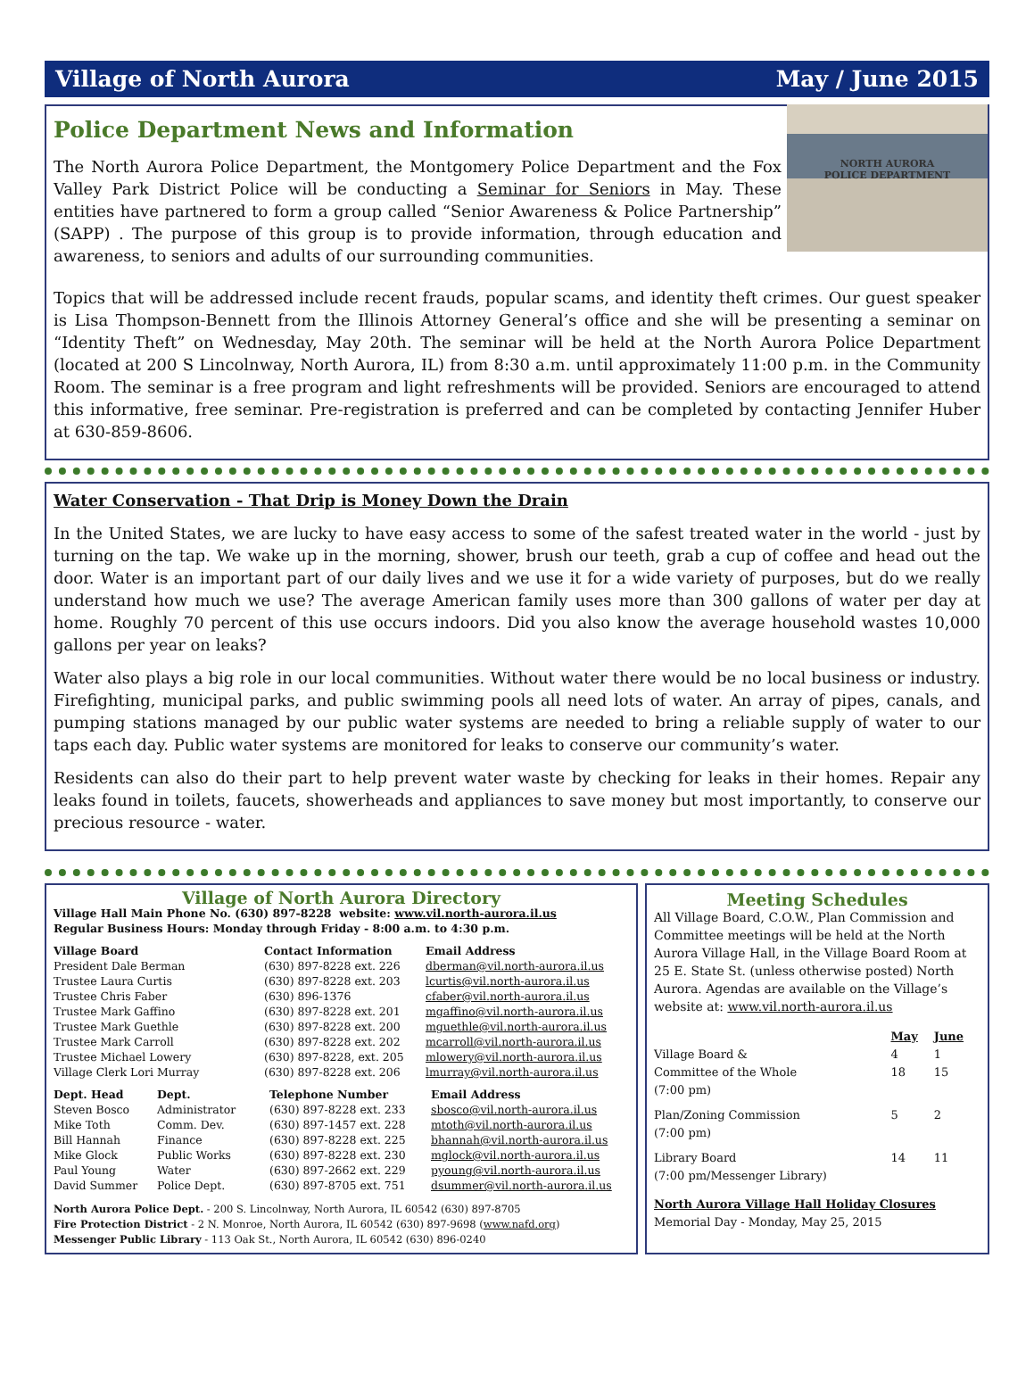Village of North Aurora May / June 2015
NORTH AURORA
POLICE DEPARTMENT
Police Department News and Information
The North Aurora Police Department, the Montgomery Police Department and the Fox Valley Park District Police will be conducting a Seminar for Seniors in May. These entities have partnered to form a group called “Senior Awareness & Police Partnership” (SAPP) . The purpose of this group is to provide information, through education and awareness, to seniors and adults of our surrounding communities.
Topics that will be addressed include recent frauds, popular scams, and identity theft crimes. Our guest speaker is Lisa Thompson-Bennett from the Illinois Attorney General’s office and she will be presenting a seminar on “Identity Theft” on Wednesday, May 20th. The seminar will be held at the North Aurora Police Department (located at 200 S Lincolnway, North Aurora, IL) from 8:30 a.m. until approximately 11:00 p.m. in the Community Room. The seminar is a free program and light refreshments will be provided. Seniors are encouraged to attend this informative, free seminar. Pre-registration is preferred and can be completed by contacting Jennifer Huber at 630-859-8606.
Water Conservation - That Drip is Money Down the Drain
In the United States, we are lucky to have easy access to some of the safest treated water in the world - just by turning on the tap. We wake up in the morning, shower, brush our teeth, grab a cup of coffee and head out the door. Water is an important part of our daily lives and we use it for a wide variety of purposes, but do we really understand how much we use? The average American family uses more than 300 gallons of water per day at home. Roughly 70 percent of this use occurs indoors. Did you also know the average household wastes 10,000 gallons per year on leaks?
Water also plays a big role in our local communities. Without water there would be no local business or industry. Firefighting, municipal parks, and public swimming pools all need lots of water. An array of pipes, canals, and pumping stations managed by our public water systems are needed to bring a reliable supply of water to our taps each day. Public water systems are monitored for leaks to conserve our community’s water.
Residents can also do their part to help prevent water waste by checking for leaks in their homes. Repair any leaks found in toilets, faucets, showerheads and appliances to save money but most importantly, to conserve our precious resource - water.
Village of North Aurora Directory
Village Hall Main Phone No. (630) 897-8228 website: www.vil.north-aurora.il.us
Regular Business Hours: Monday through Friday - 8:00 a.m. to 4:30 p.m.
| Village Board | Contact Information | Email Address |
| --- | --- | --- |
| President Dale Berman | (630) 897-8228 ext. 226 | dberman@vil.north-aurora.il.us |
| Trustee Laura Curtis | (630) 897-8228 ext. 203 | lcurtis@vil.north-aurora.il.us |
| Trustee Chris Faber | (630) 896-1376 | cfaber@vil.north-aurora.il.us |
| Trustee Mark Gaffino | (630) 897-8228 ext. 201 | mgaffino@vil.north-aurora.il.us |
| Trustee Mark Guethle | (630) 897-8228 ext. 200 | mguethle@vil.north-aurora.il.us |
| Trustee Mark Carroll | (630) 897-8228 ext. 202 | mcarroll@vil.north-aurora.il.us |
| Trustee Michael Lowery | (630) 897-8228, ext. 205 | mlowery@vil.north-aurora.il.us |
| Village Clerk Lori Murray | (630) 897-8228 ext. 206 | lmurray@vil.north-aurora.il.us |
| Dept. Head | Dept. | Telephone Number | Email Address |
| --- | --- | --- | --- |
| Steven Bosco | Administrator | (630) 897-8228 ext. 233 | sbosco@vil.north-aurora.il.us |
| Mike Toth | Comm. Dev. | (630) 897-1457 ext. 228 | mtoth@vil.north-aurora.il.us |
| Bill Hannah | Finance | (630) 897-8228 ext. 225 | bhannah@vil.north-aurora.il.us |
| Mike Glock | Public Works | (630) 897-8228 ext. 230 | mglock@vil.north-aurora.il.us |
| Paul Young | Water | (630) 897-2662 ext. 229 | pyoung@vil.north-aurora.il.us |
| David Summer | Police Dept. | (630) 897-8705 ext. 751 | dsummer@vil.north-aurora.il.us |
North Aurora Police Dept. - 200 S. Lincolnway, North Aurora, IL 60542 (630) 897-8705
Fire Protection District - 2 N. Monroe, North Aurora, IL 60542 (630) 897-9698 (www.nafd.org)
Messenger Public Library - 113 Oak St., North Aurora, IL 60542 (630) 896-0240
Meeting Schedules
All Village Board, C.O.W., Plan Commission and Committee meetings will be held at the North Aurora Village Hall, in the Village Board Room at 25 E. State St. (unless otherwise posted) North Aurora. Agendas are available on the Village’s website at: www.vil.north-aurora.il.us
| | May | June |
| --- | --- | --- |
| Village Board & Committee of the Whole (7:00 pm) | 4 18 | 1 15 |
| Plan/Zoning Commission (7:00 pm) | 5 | 2 |
| Library Board (7:00 pm/Messenger Library) | 14 | 11 |
North Aurora Village Hall Holiday Closures
Memorial Day - Monday, May 25, 2015